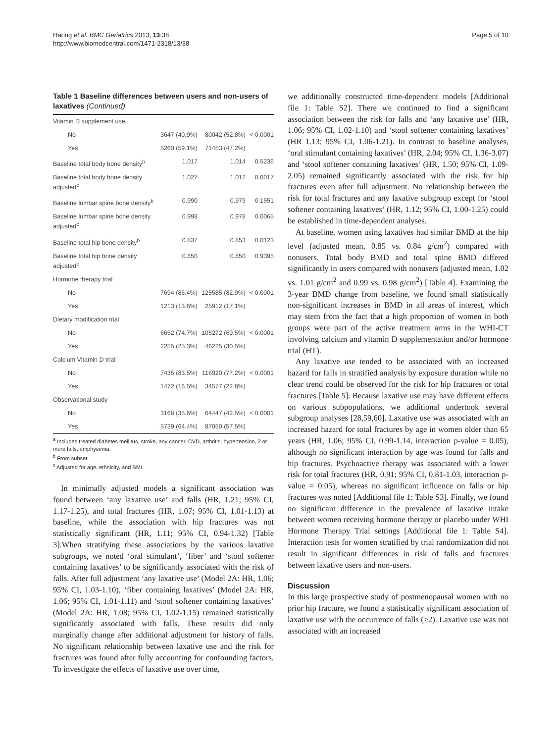Haring et al. BMC Geriatrics 2013, 13:38
http://www.biomedcentral.com/1471-2318/13/38
Page 5 of 10
Table 1 Baseline differences between users and non-users of laxatives (Continued)
| Vitamin D supplement use | | | |
| No | 3647 (40.9%) | 80042 (52.8%) | < 0.0001 |
| Yes | 5260 (59.1%) | 71453 (47.2%) | |
| Baseline total body bone density<sup>b</sup> | 1.017 | 1.014 | 0.5236 |
| Baseline total body bone density adjusted<sup>c</sup> | 1.027 | 1.012 | 0.0017 |
| Baseline lumbar spine bone density<sup>b</sup> | 0.990 | 0.979 | 0.1551 |
| Baseline lumbar spine bone density adjusted<sup>c</sup> | 0.998 | 0.978 | 0.0065 |
| Baseline total hip bone density<sup>b</sup> | 0.837 | 0.853 | 0.0123 |
| Baseline total hip bone density adjusted<sup>c</sup> | 0.850 | 0.850 | 0.9395 |
| Hormone therapy trial | | | |
| No | 7694 (86.4%) | 125585 (82.9%) | < 0.0001 |
| Yes | 1213 (13.6%) | 25912 (17.1%) | |
| Dietary modification trial | | | |
| No | 6652 (74.7%) | 105272 (69.5%) | < 0.0001 |
| Yes | 2255 (25.3%) | 46225 (30.5%) | |
| Calcium Vitamin D trial | | | |
| No | 7435 (83.5%) | 116920 (77.2%) | < 0.0001 |
| Yes | 1472 (16.5%) | 34577 (22.8%) | |
| Observational study | | | |
| No | 3168 (35.6%) | 64447 (42.5%) | < 0.0001 |
| Yes | 5739 (64.4%) | 87050 (57.5%) | |
<sup>a</sup> Includes treated diabetes mellitus, stroke, any cancer, CVD, arthritis, hypertension, 2 or more falls, emphysema.
<sup>b</sup> From subset.
<sup>c</sup> Adjusted for age, ethnicity, and BMI.
In minimally adjusted models a significant association was found between ‘any laxative use’ and falls (HR, 1.21; 95% CI, 1.17-1.25), and total fractures (HR, 1.07; 95% CI, 1.01-1.13) at baseline, while the association with hip fractures was not statistically significant (HR, 1.11; 95% CI, 0.94-1.32) [Table 3].When stratifying these associations by the various laxative subgroups, we noted ‘oral stimulant’, ‘fiber’ and ‘stool softener containing laxatives’ to be significantly associated with the risk of falls. After full adjustment ‘any laxative use’ (Model 2A: HR, 1.06; 95% CI, 1.03-1.10), ‘fiber containing laxatives’ (Model 2A: HR, 1.06; 95% CI, 1.01-1.11) and ‘stool softener containing laxatives’ (Model 2A: HR, 1.08; 95% CI, 1.02-1.15) remained statistically significantly associated with falls. These results did only marginally change after additional adjustment for history of falls. No significant relationship between laxative use and the risk for fractures was found after fully accounting for confounding factors. To investigate the effects of laxative use over time,
we additionally constructed time-dependent models [Additional file 1: Table S2]. There we continued to find a significant association between the risk for falls and ‘any laxative use’ (HR, 1.06; 95% CI, 1.02-1.10) and ‘stool softener containing laxatives’ (HR 1.13; 95% CI, 1.06-1.21). In contrast to baseline analyses, ‘oral stimulant containing laxatives’ (HR, 2.04; 95% CI, 1.36-3.07) and ‘stool softener containing laxatives’ (HR, 1.50; 95% CI, 1.09-2.05) remained significantly associated with the risk for hip fractures even after full adjustment. No relationship between the risk for total fractures and any laxative subgroup except for ‘stool softener containing laxatives’ (HR, 1.12; 95% CI, 1.00-1.25) could be established in time-dependent analyses.
At baseline, women using laxatives had similar BMD at the hip level (adjusted mean, 0.85 vs. 0.84 g/cm<sup>2</sup>) compared with nonusers. Total body BMD and total spine BMD differed significantly in users compared with nonusers (adjusted mean, 1.02 vs. 1.01 g/cm<sup>2</sup> and 0.99 vs. 0.98 g/cm<sup>2</sup>) [Table 4]. Examining the 3-year BMD change from baseline, we found small statistically non-significant increases in BMD in all areas of interest, which may stem from the fact that a high proportion of women in both groups were part of the active treatment arms in the WHI-CT involving calcium and vitamin D supplementation and/or hormone trial (HT).
Any laxative use tended to be associated with an increased hazard for falls in stratified analysis by exposure duration while no clear trend could be observed for the risk for hip fractures or total fractures [Table 5]. Because laxative use may have different effects on various subpopulations, we additional undertook several subgroup analyses [28,59,60]. Laxative use was associated with an increased hazard for total fractures by age in women older than 65 years (HR, 1.06; 95% CI, 0.99-1.14, interaction p-value = 0.05), although no significant interaction by age was found for falls and hip fractures. Psychoactive therapy was associated with a lower risk for total fractures (HR, 0.91; 95% CI, 0.81-1.03, interaction p-value = 0.05), whereas no significant influence on falls or hip fractures was noted [Additional file 1: Table S3]. Finally, we found no significant difference in the prevalence of laxative intake between women receiving hormone therapy or placebo under WHI Hormone Therapy Trial settings [Additional file 1: Table S4]. Interaction tests for women stratified by trial randomization did not result in significant differences in risk of falls and fractures between laxative users and non-users.
Discussion
In this large prospective study of postmenopausal women with no prior hip fracture, we found a statistically significant association of laxative use with the occurrence of falls (≥2). Laxative use was not associated with an increased